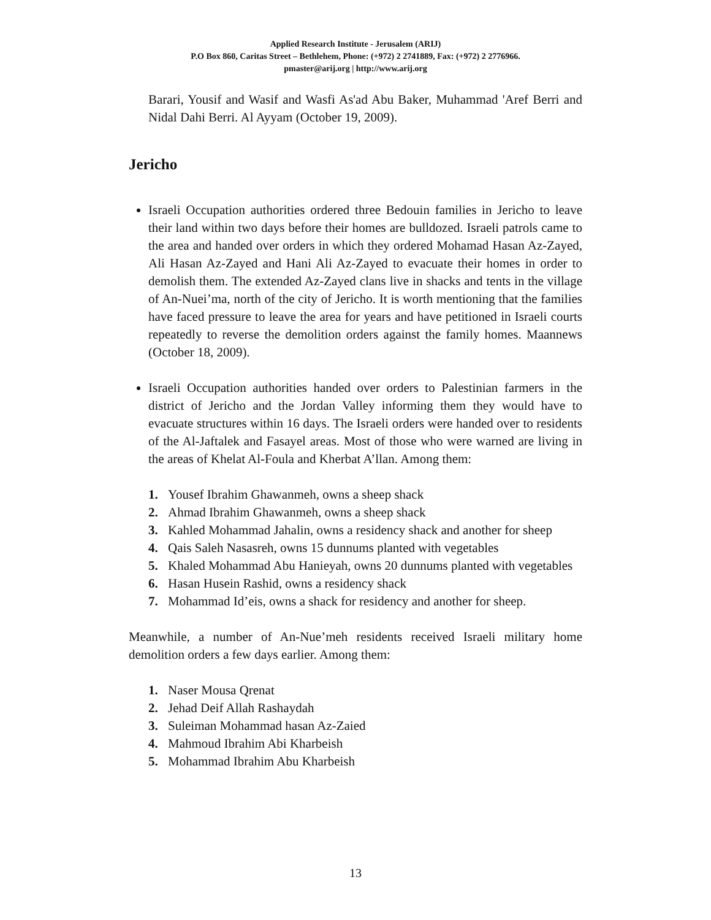Applied Research Institute - Jerusalem (ARIJ)
P.O Box 860, Caritas Street – Bethlehem, Phone: (+972) 2 2741889, Fax: (+972) 2 2776966.
pmaster@arij.org | http://www.arij.org
Barari, Yousif and Wasif and Wasfi As'ad Abu Baker, Muhammad 'Aref Berri and Nidal Dahi Berri. Al Ayyam (October 19, 2009).
Jericho
Israeli Occupation authorities ordered three Bedouin families in Jericho to leave their land within two days before their homes are bulldozed. Israeli patrols came to the area and handed over orders in which they ordered Mohamad Hasan Az-Zayed, Ali Hasan Az-Zayed and Hani Ali Az-Zayed to evacuate their homes in order to demolish them. The extended Az-Zayed clans live in shacks and tents in the village of An-Nuei’ma, north of the city of Jericho. It is worth mentioning that the families have faced pressure to leave the area for years and have petitioned in Israeli courts repeatedly to reverse the demolition orders against the family homes. Maannews (October 18, 2009).
Israeli Occupation authorities handed over orders to Palestinian farmers in the district of Jericho and the Jordan Valley informing them they would have to evacuate structures within 16 days. The Israeli orders were handed over to residents of the Al-Jaftalek and Fasayel areas. Most of those who were warned are living in the areas of Khelat Al-Foula and Kherbat A’llan. Among them:
1. Yousef Ibrahim Ghawanmeh, owns a sheep shack
2. Ahmad Ibrahim Ghawanmeh, owns a sheep shack
3. Kahled Mohammad Jahalin, owns a residency shack and another for sheep
4. Qais Saleh Nasasreh, owns 15 dunnums planted with vegetables
5. Khaled Mohammad Abu Hanieyah, owns 20 dunnums planted with vegetables
6. Hasan Husein Rashid, owns a residency shack
7. Mohammad Id’eis, owns a shack for residency and another for sheep.
Meanwhile, a number of An-Nue’meh residents received Israeli military home demolition orders a few days earlier. Among them:
1. Naser Mousa Qrenat
2. Jehad Deif Allah Rashaydah
3. Suleiman Mohammad hasan Az-Zaied
4. Mahmoud Ibrahim Abi Kharbeish
5. Mohammad Ibrahim Abu Kharbeish
13